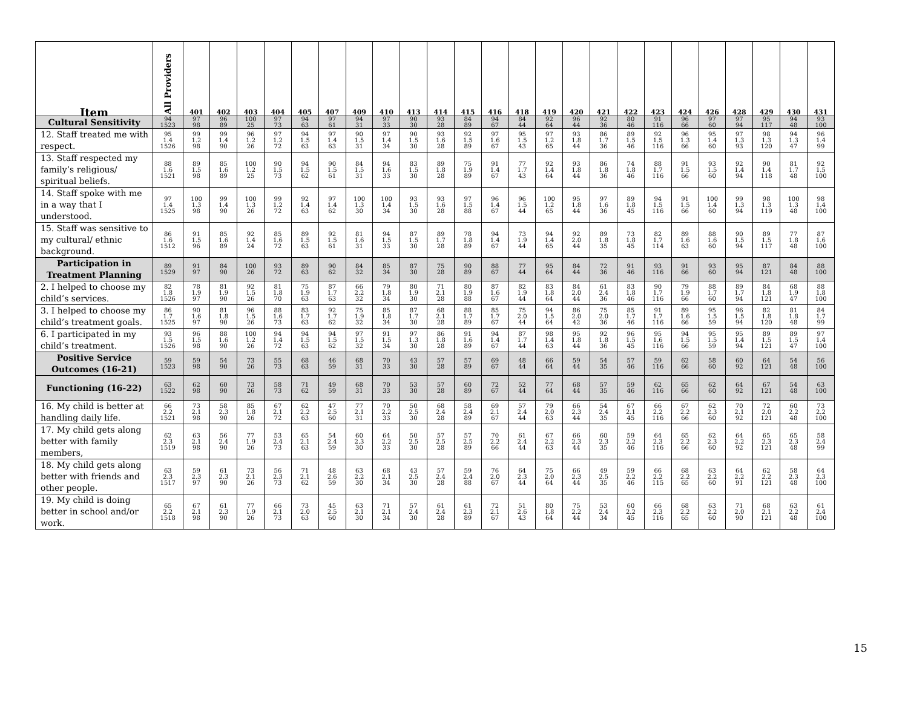| Item | All Providers | 401 | 402 | 403 | 404 | 405 | 407 | 409 | 410 | 413 | 414 | 415 | 416 | 418 | 419 | 420 | 421 | 422 | 423 | 424 | 426 | 428 | 429 | 430 | 431 |
| --- | --- | --- | --- | --- | --- | --- | --- | --- | --- | --- | --- | --- | --- | --- | --- | --- | --- | --- | --- | --- | --- | --- | --- | --- | --- |
| Cultural Sensitivity | 94 1523 | 97 98 | 96 89 | 100 25 | 97 73 | 94 63 | 97 61 | 94 31 | 97 33 | 90 30 | 93 28 | 84 89 | 94 67 | 84 44 | 92 64 | 96 44 | 92 36 | 80 46 | 91 116 | 96 66 | 97 60 | 97 94 | 95 117 | 94 48 | 93 100 |
| 12. Staff treated me with respect. | 95 1.4 1526 | 99 1.2 98 | 99 1.4 90 | 96 1.2 26 | 97 1.2 72 | 94 1.5 63 | 97 1.4 63 | 90 1.5 31 | 97 1.4 34 | 90 1.5 30 | 93 1.6 28 | 92 1.5 89 | 97 1.6 67 | 95 1.5 43 | 97 1.2 65 | 93 1.8 44 | 86 1.7 36 | 89 1.5 46 | 92 1.5 116 | 96 1.3 66 | 95 1.4 60 | 97 1.3 93 | 98 1.3 120 | 94 1.3 47 | 96 1.4 99 |
| 13. Staff respected my family’s religious/ spiritual beliefs. | 88 1.6 1521 | 89 1.5 98 | 85 1.6 89 | 100 1.2 25 | 90 1.5 73 | 94 1.5 62 | 90 1.5 61 | 84 1.5 31 | 94 1.6 33 | 83 1.5 30 | 89 1.8 28 | 75 1.9 89 | 91 1.4 67 | 77 1.7 43 | 92 1.4 64 | 93 1.8 44 | 86 1.8 36 | 74 1.8 46 | 88 1.7 116 | 91 1.5 66 | 93 1.5 60 | 92 1.4 94 | 90 1.4 118 | 81 1.7 48 | 92 1.5 100 |
| 14. Staff spoke with me in a way that I understood. | 97 1.4 1525 | 100 1.3 98 | 99 1.4 90 | 100 1.3 26 | 99 1.2 72 | 92 1.4 63 | 97 1.4 62 | 100 1.3 30 | 100 1.4 34 | 93 1.5 30 | 93 1.6 28 | 97 1.5 88 | 96 1.4 67 | 96 1.5 44 | 100 1.2 65 | 95 1.8 44 | 97 1.6 36 | 89 1.8 45 | 94 1.5 116 | 91 1.5 66 | 100 1.4 60 | 99 1.3 94 | 98 1.3 119 | 100 1.3 48 | 98 1.4 100 |
| 15. Staff was sensitive to my cultural/ ethnic background. | 86 1.6 1512 | 91 1.5 96 | 85 1.6 89 | 92 1.4 24 | 85 1.6 72 | 89 1.5 63 | 92 1.5 61 | 81 1.6 31 | 94 1.5 33 | 87 1.5 30 | 89 1.7 28 | 78 1.8 89 | 94 1.4 67 | 73 1.9 44 | 94 1.4 65 | 92 2.0 44 | 89 1.8 35 | 73 1.8 45 | 82 1.7 114 | 89 1.6 63 | 88 1.6 60 | 90 1.5 94 | 89 1.5 117 | 77 1.8 48 | 87 1.6 100 |
| Participation in Treatment Planning | 89 1529 | 91 97 | 84 90 | 100 26 | 93 72 | 89 63 | 90 62 | 84 32 | 85 34 | 87 30 | 75 28 | 90 89 | 88 67 | 77 44 | 95 64 | 84 44 | 72 36 | 91 46 | 93 116 | 91 66 | 93 60 | 95 94 | 87 121 | 84 48 | 88 100 |
| 2. I helped to choose my child’s services. | 82 1.8 1526 | 78 1.9 97 | 81 1.9 90 | 92 1.5 26 | 81 1.8 70 | 75 1.9 63 | 87 1.7 63 | 66 2.2 32 | 79 1.8 34 | 80 1.9 30 | 71 2.1 28 | 80 1.9 88 | 87 1.6 67 | 82 1.9 44 | 83 1.8 64 | 84 2.0 44 | 61 2.4 36 | 83 1.8 46 | 90 1.7 116 | 79 1.9 66 | 88 1.7 60 | 89 1.7 94 | 84 1.8 121 | 68 1.9 47 | 88 1.8 100 |
| 3. I helped to choose my child’s treatment goals. | 86 1.7 1525 | 90 1.6 97 | 81 1.8 90 | 96 1.5 26 | 88 1.6 73 | 83 1.7 63 | 92 1.7 62 | 75 1.9 32 | 85 1.8 34 | 87 1.7 30 | 68 2.1 28 | 88 1.7 89 | 85 1.7 67 | 75 2.0 44 | 94 1.5 64 | 86 2.0 42 | 75 2.0 36 | 85 1.7 46 | 91 1.7 116 | 89 1.6 66 | 95 1.5 59 | 96 1.5 94 | 82 1.8 120 | 81 1.8 48 | 84 1.7 99 |
| 6. I participated in my child’s treatment. | 93 1.5 1526 | 96 1.5 98 | 88 1.6 90 | 100 1.2 26 | 94 1.4 72 | 94 1.5 63 | 94 1.5 62 | 97 1.5 32 | 91 1.5 34 | 97 1.3 30 | 86 1.8 28 | 91 1.6 89 | 94 1.4 67 | 87 1.7 44 | 98 1.4 63 | 95 1.8 44 | 92 1.8 36 | 96 1.5 45 | 95 1.6 116 | 94 1.5 66 | 95 1.5 59 | 95 1.4 94 | 89 1.5 121 | 89 1.5 47 | 97 1.4 100 |
| Positive Service Outcomes (16-21) | 59 1523 | 59 98 | 54 90 | 73 26 | 55 73 | 68 63 | 46 59 | 68 31 | 70 33 | 43 30 | 57 28 | 57 89 | 69 67 | 48 44 | 66 64 | 59 44 | 54 35 | 57 46 | 59 116 | 62 66 | 58 60 | 60 92 | 64 121 | 54 48 | 56 100 |
| Functioning (16-22) | 63 1522 | 62 98 | 60 90 | 73 26 | 58 73 | 71 62 | 49 59 | 68 31 | 70 33 | 53 30 | 57 28 | 60 89 | 72 67 | 52 44 | 77 64 | 68 44 | 57 35 | 59 46 | 62 116 | 65 66 | 62 60 | 64 92 | 67 121 | 54 48 | 63 100 |
| 16. My child is better at handling daily life. | 66 2.2 1521 | 73 2.1 98 | 58 2.3 90 | 85 1.8 26 | 67 2.1 72 | 62 2.2 63 | 47 2.5 60 | 77 2.1 31 | 70 2.2 33 | 50 2.5 30 | 68 2.4 28 | 58 2.4 89 | 69 2.1 67 | 57 2.4 44 | 79 2.0 63 | 66 2.3 44 | 54 2.4 35 | 67 2.1 45 | 66 2.2 116 | 67 2.2 66 | 62 2.3 60 | 70 2.1 92 | 72 2.0 121 | 60 2.2 48 | 73 2.2 100 |
| 17. My child gets along better with family members, | 62 2.3 1519 | 63 2.1 98 | 56 2.4 90 | 77 1.9 26 | 53 2.4 73 | 65 2.1 63 | 54 2.4 59 | 60 2.3 30 | 64 2.2 33 | 50 2.5 30 | 57 2.5 28 | 57 2.5 89 | 70 2.2 66 | 61 2.4 44 | 67 2.2 63 | 66 2.3 44 | 60 2.3 35 | 59 2.2 46 | 64 2.3 116 | 65 2.2 66 | 62 2.3 60 | 64 2.2 92 | 65 2.3 121 | 65 2.3 48 | 58 2.4 99 |
| 18. My child gets along better with friends and other people. | 63 2.3 1517 | 59 2.3 97 | 61 2.3 90 | 73 2.1 26 | 56 2.3 73 | 71 2.1 62 | 48 2.6 59 | 63 2.2 30 | 68 2.1 34 | 43 2.5 30 | 57 2.4 28 | 59 2.4 88 | 76 2.0 67 | 64 2.3 44 | 75 2.0 64 | 66 2.3 44 | 49 2.5 35 | 59 2.2 46 | 66 2.2 115 | 68 2.2 65 | 63 2.2 60 | 64 2.2 91 | 62 2.2 121 | 58 2.3 48 | 64 2.3 100 |
| 19. My child is doing better in school and/or work. | 65 2.2 1518 | 67 2.1 98 | 61 2.3 90 | 77 1.9 26 | 66 2.1 73 | 73 2.0 63 | 45 2.5 60 | 63 2.1 30 | 71 2.1 34 | 57 2.4 30 | 61 2.4 28 | 61 2.3 89 | 72 2.1 67 | 51 2.6 43 | 80 1.8 64 | 75 2.2 44 | 53 2.4 34 | 60 2.2 45 | 66 2.3 116 | 68 2.2 65 | 63 2.2 60 | 71 2.0 90 | 68 2.1 121 | 63 2.2 48 | 61 2.4 100 |
15